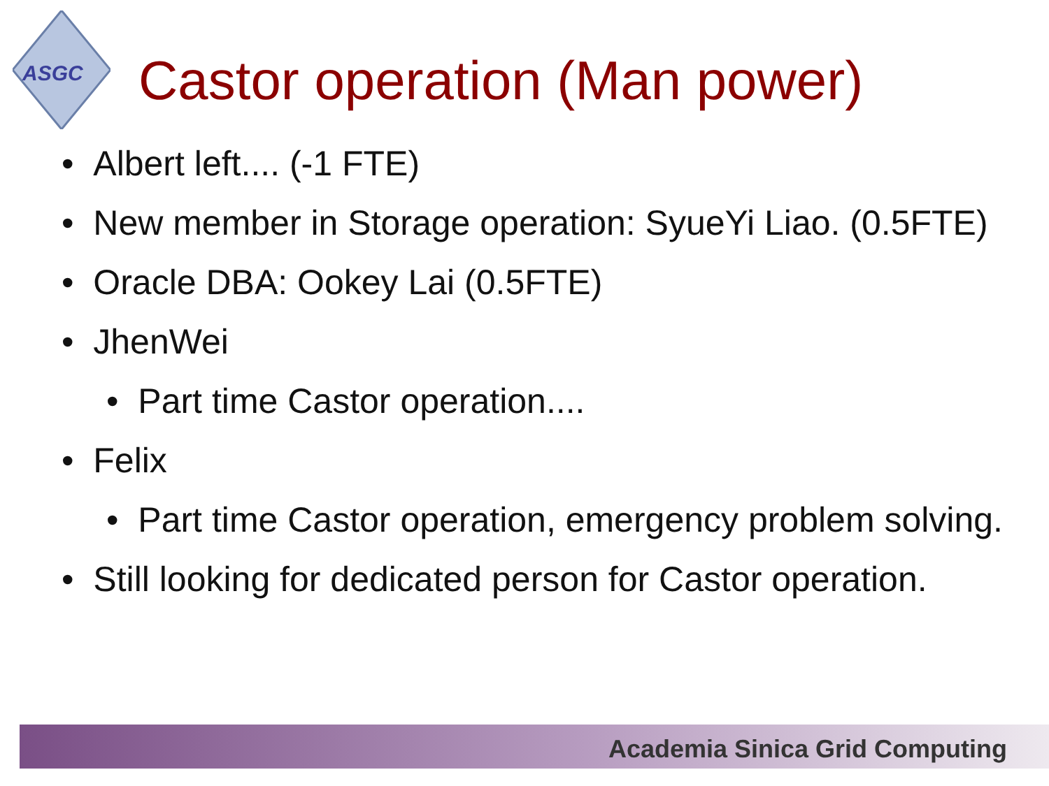ASGC
Castor operation (Man power)
• Albert left.... (-1 FTE)
• New member in Storage operation: SyueYi Liao. (0.5FTE)
• Oracle DBA: Ookey Lai (0.5FTE)
• JhenWei
• Part time Castor operation....
• Felix
• Part time Castor operation, emergency problem solving.
• Still looking for dedicated person for Castor operation.
Academia Sinica Grid Computing